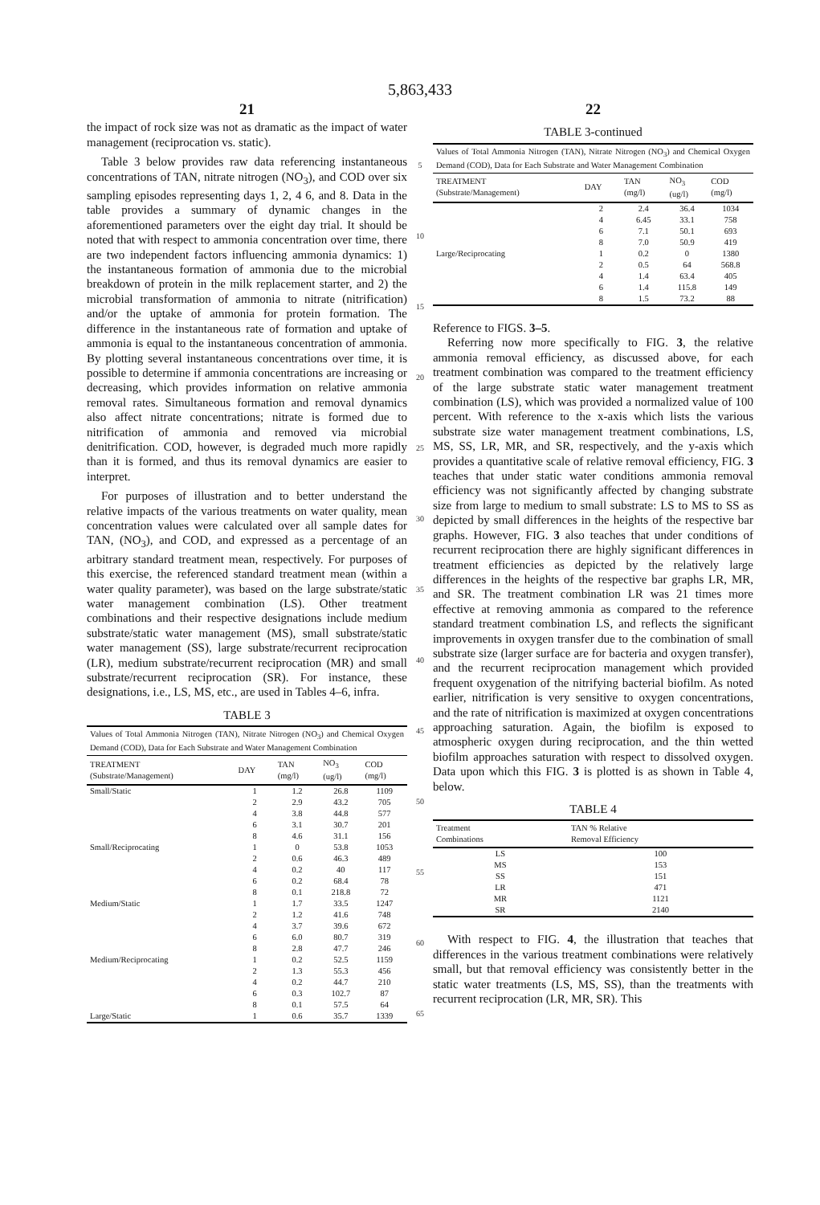5,863,433
21
the impact of rock size was not as dramatic as the impact of water management (reciprocation vs. static).
Table 3 below provides raw data referencing instantaneous concentrations of TAN, nitrate nitrogen (NO<sub>3</sub>), and COD over six sampling episodes representing days 1, 2, 4 6, and 8. Data in the table provides a summary of dynamic changes in the aforementioned parameters over the eight day trial. It should be noted that with respect to ammonia concentration over time, there are two independent factors influencing ammonia dynamics: 1) the instantaneous formation of ammonia due to the microbial breakdown of protein in the milk replacement starter, and 2) the microbial transformation of ammonia to nitrate (nitrification) and/or the uptake of ammonia for protein formation. The difference in the instantaneous rate of formation and uptake of ammonia is equal to the instantaneous concentration of ammonia. By plotting several instantaneous concentrations over time, it is possible to determine if ammonia concentrations are increasing or decreasing, which provides information on relative ammonia removal rates. Simultaneous formation and removal dynamics also affect nitrate concentrations; nitrate is formed due to nitrification of ammonia and removed via microbial denitrification. COD, however, is degraded much more rapidly than it is formed, and thus its removal dynamics are easier to interpret.
For purposes of illustration and to better understand the relative impacts of the various treatments on water quality, mean concentration values were calculated over all sample dates for TAN, (NO<sub>3</sub>), and COD, and expressed as a percentage of an arbitrary standard treatment mean, respectively. For purposes of this exercise, the referenced standard treatment mean (within a water quality parameter), was based on the large substrate/static water management combination (LS). Other treatment combinations and their respective designations include medium substrate/static water management (MS), small substrate/static water management (SS), large substrate/recurrent reciprocation (LR), medium substrate/recurrent reciprocation (MR) and small substrate/recurrent reciprocation (SR). For instance, these designations, i.e., LS, MS, etc., are used in Tables 4–6, infra.
TABLE 3
| Values of Total Ammonia Nitrogen (TAN), Nitrate Nitrogen (NO<sub>3</sub>) and Chemical Oxygen Demand (COD), Data for Each Substrate and Water Management Combination | | | | |
| --- | --- | --- | --- | --- |
| TREATMENT (Substrate/Management) | DAY | TAN (mg/l) | NO<sub>3</sub> (ug/l) | COD (mg/l) |
| Small/Static | 1 | 1.2 | 26.8 | 1109 |
| | 2 | 2.9 | 43.2 | 705 |
| | 4 | 3.8 | 44.8 | 577 |
| | 6 | 3.1 | 30.7 | 201 |
| | 8 | 4.6 | 31.1 | 156 |
| Small/Reciprocating | 1 | 0 | 53.8 | 1053 |
| | 2 | 0.6 | 46.3 | 489 |
| | 4 | 0.2 | 40 | 117 |
| | 6 | 0.2 | 68.4 | 78 |
| | 8 | 0.1 | 218.8 | 72 |
| Medium/Static | 1 | 1.7 | 33.5 | 1247 |
| | 2 | 1.2 | 41.6 | 748 |
| | 4 | 3.7 | 39.6 | 672 |
| | 6 | 6.0 | 80.7 | 319 |
| | 8 | 2.8 | 47.7 | 246 |
| Medium/Reciprocating | 1 | 0.2 | 52.5 | 1159 |
| | 2 | 1.3 | 55.3 | 456 |
| | 4 | 0.2 | 44.7 | 210 |
| | 6 | 0.3 | 102.7 | 87 |
| | 8 | 0.1 | 57.5 | 64 |
| Large/Static | 1 | 0.6 | 35.7 | 1339 |
5
10
15
20
25
30
35
40
45
50
55
60
65
22
TABLE 3-continued
| Values of Total Ammonia Nitrogen (TAN), Nitrate Nitrogen (NO<sub>3</sub>) and Chemical Oxygen Demand (COD), Data for Each Substrate and Water Management Combination | | | | |
| --- | --- | --- | --- | --- |
| TREATMENT (Substrate/Management) | DAY | TAN (mg/l) | NO<sub>3</sub> (ug/l) | COD (mg/l) |
| | 2 | 2.4 | 36.4 | 1034 |
| | 4 | 6.45 | 33.1 | 758 |
| | 6 | 7.1 | 50.1 | 693 |
| | 8 | 7.0 | 50.9 | 419 |
| Large/Reciprocating | 1 | 0.2 | 0 | 1380 |
| | 2 | 0.5 | 64 | 568.8 |
| | 4 | 1.4 | 63.4 | 405 |
| | 6 | 1.4 | 115.8 | 149 |
| | 8 | 1.5 | 73.2 | 88 |
Reference to FIGS. 3–5.
Referring now more specifically to FIG. 3, the relative ammonia removal efficiency, as discussed above, for each treatment combination was compared to the treatment efficiency of the large substrate static water management treatment combination (LS), which was provided a normalized value of 100 percent. With reference to the x-axis which lists the various substrate size water management treatment combinations, LS, MS, SS, LR, MR, and SR, respectively, and the y-axis which provides a quantitative scale of relative removal efficiency, FIG. 3 teaches that under static water conditions ammonia removal efficiency was not significantly affected by changing substrate size from large to medium to small substrate: LS to MS to SS as depicted by small differences in the heights of the respective bar graphs. However, FIG. 3 also teaches that under conditions of recurrent reciprocation there are highly significant differences in treatment efficiencies as depicted by the relatively large differences in the heights of the respective bar graphs LR, MR, and SR. The treatment combination LR was 21 times more effective at removing ammonia as compared to the reference standard treatment combination LS, and reflects the significant improvements in oxygen transfer due to the combination of small substrate size (larger surface are for bacteria and oxygen transfer), and the recurrent reciprocation management which provided frequent oxygenation of the nitrifying bacterial biofilm. As noted earlier, nitrification is very sensitive to oxygen concentrations, and the rate of nitrification is maximized at oxygen concentrations approaching saturation. Again, the biofilm is exposed to atmospheric oxygen during reciprocation, and the thin wetted biofilm approaches saturation with respect to dissolved oxygen. Data upon which this FIG. 3 is plotted is as shown in Table 4, below.
TABLE 4
| Treatment Combinations | TAN % Relative Removal Efficiency |
| --- | --- |
| LS | 100 |
| MS | 153 |
| SS | 151 |
| LR | 471 |
| MR | 1121 |
| SR | 2140 |
With respect to FIG. 4, the illustration that teaches that differences in the various treatment combinations were relatively small, but that removal efficiency was consistently better in the static water treatments (LS, MS, SS), than the treatments with recurrent reciprocation (LR, MR, SR). This